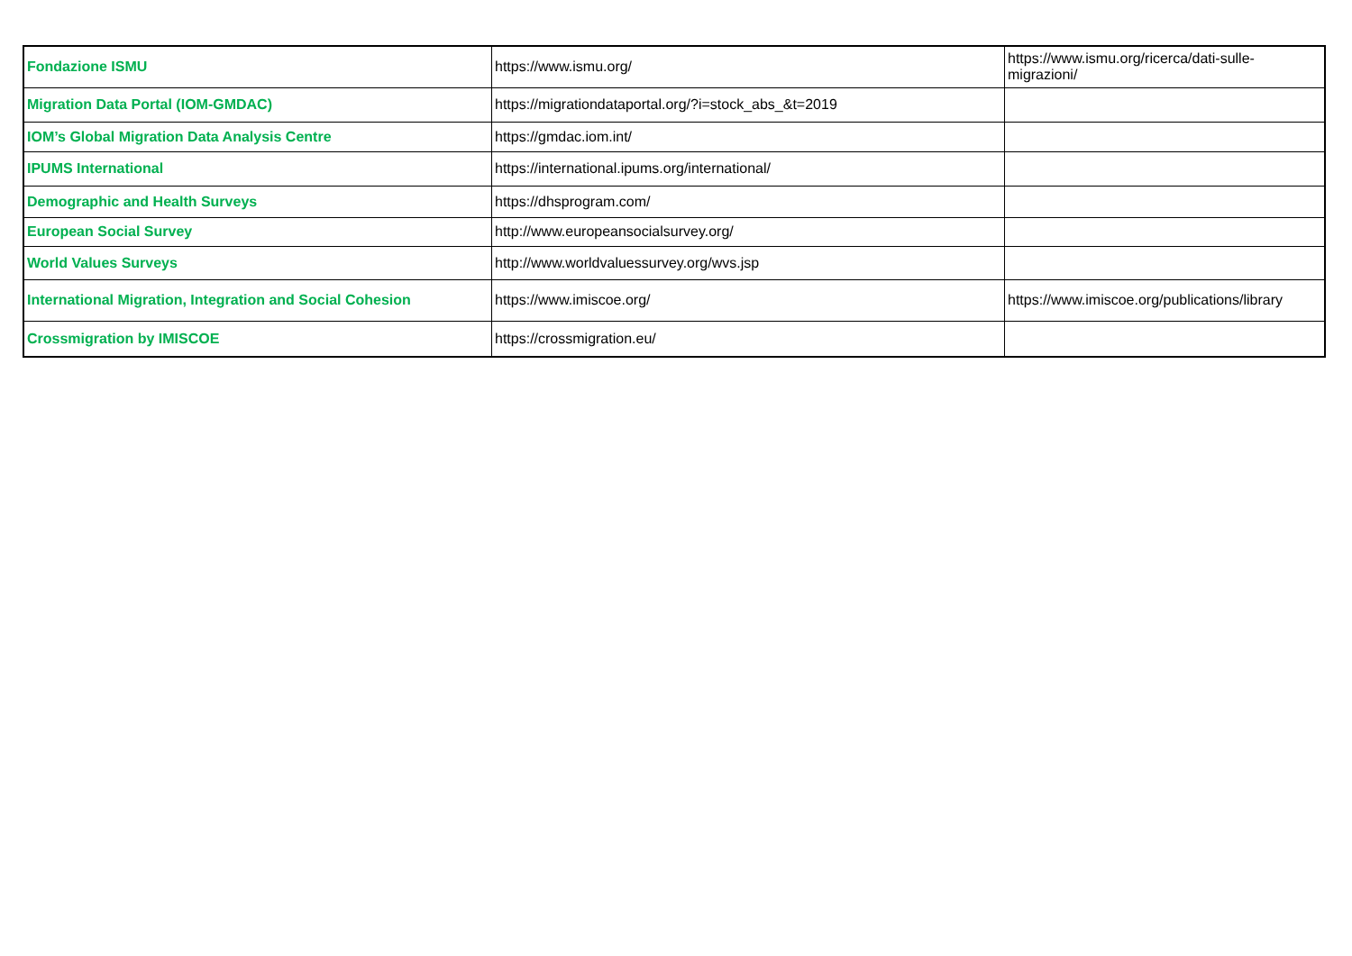| Fondazione ISMU | https://www.ismu.org/ | https://www.ismu.org/ricerca/dati-sulle-migrazioni/ |
| Migration Data Portal (IOM-GMDAC) | https://migrationdataportal.org/?i=stock_abs_&t=2019 | |
| IOM’s Global Migration Data Analysis Centre | https://gmdac.iom.int/ | |
| IPUMS International | https://international.ipums.org/international/ | |
| Demographic and Health Surveys | https://dhsprogram.com/ | |
| European Social Survey | http://www.europeansocialsurvey.org/ | |
| World Values Surveys | http://www.worldvaluessurvey.org/wvs.jsp | |
| International Migration, Integration and Social Cohesion | https://www.imiscoe.org/ | https://www.imiscoe.org/publications/library |
| Crossmigration by IMISCOE | https://crossmigration.eu/ | |